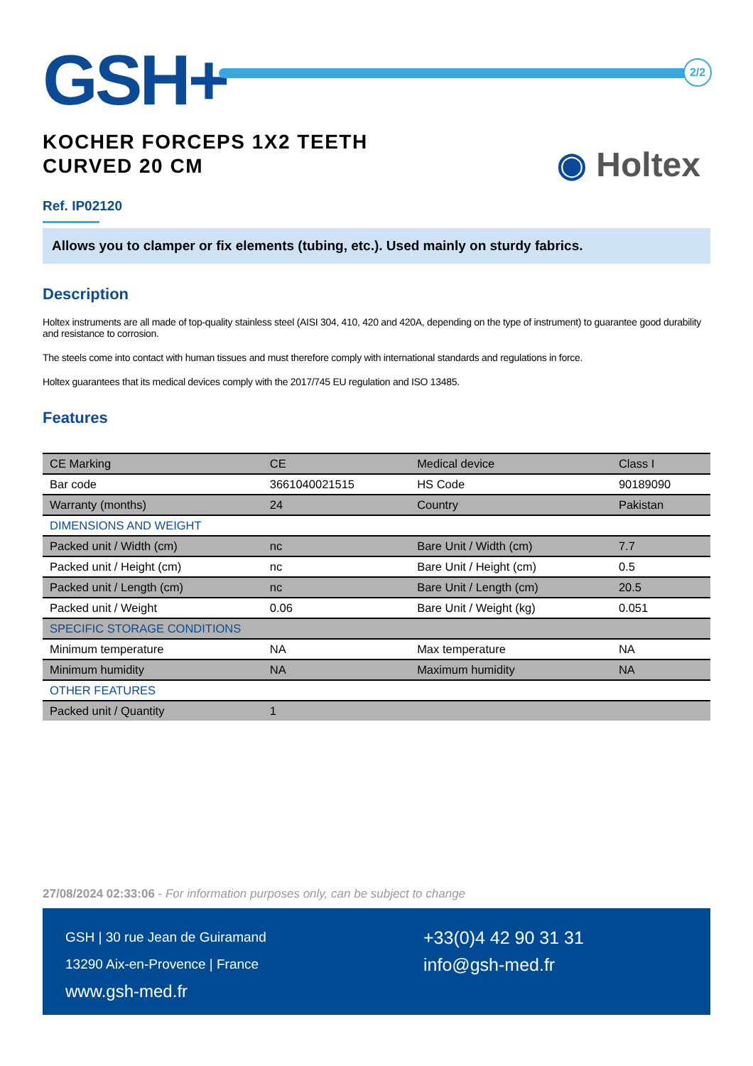GSH+ 2/2
KOCHER FORCEPS 1X2 TEETH
CURVED 20 CM
◉ Holtex
Ref. IP02120
Allows you to clamper or fix elements (tubing, etc.). Used mainly on sturdy fabrics.
Description
Holtex instruments are all made of top-quality stainless steel (AISI 304, 410, 420 and 420A, depending on the type of instrument) to guarantee good durability and resistance to corrosion.
The steels come into contact with human tissues and must therefore comply with international standards and regulations in force.
Holtex guarantees that its medical devices comply with the 2017/745 EU regulation and ISO 13485.
Features
| CE Marking | CE | Medical device | Class I |
| Bar code | 3661040021515 | HS Code | 90189090 |
| Warranty (months) | 24 | Country | Pakistan |
| DIMENSIONS AND WEIGHT | | | |
| Packed unit / Width (cm) | nc | Bare Unit / Width (cm) | 7.7 |
| Packed unit / Height (cm) | nc | Bare Unit / Height (cm) | 0.5 |
| Packed unit / Length (cm) | nc | Bare Unit / Length (cm) | 20.5 |
| Packed unit / Weight | 0.06 | Bare Unit / Weight (kg) | 0.051 |
| SPECIFIC STORAGE CONDITIONS | | | |
| Minimum temperature | NA | Max temperature | NA |
| Minimum humidity | NA | Maximum humidity | NA |
| OTHER FEATURES | | | |
| Packed unit / Quantity | 1 | | |
27/08/2024 02:33:06 - For information purposes only, can be subject to change
GSH | 30 rue Jean de Guiramand
13290 Aix-en-Provence | France
www.gsh-med.fr
+33(0)4 42 90 31 31
info@gsh-med.fr